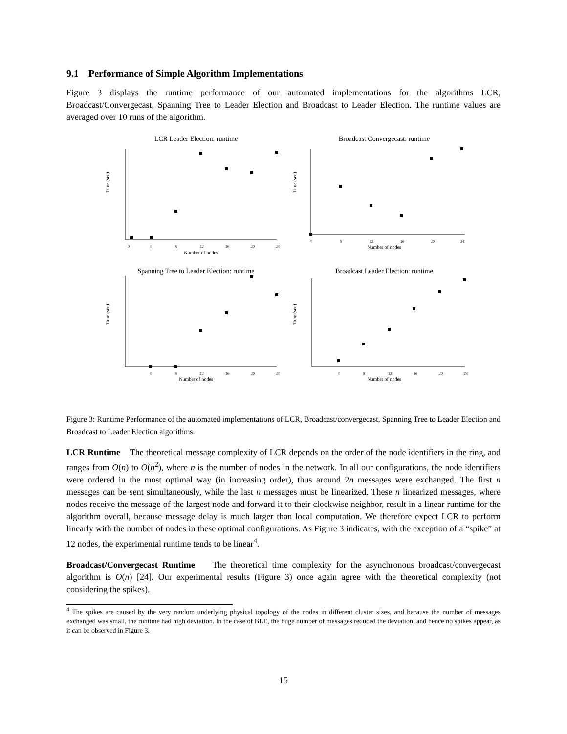9.1 Performance of Simple Algorithm Implementations
Figure 3 displays the runtime performance of our automated implementations for the algorithms LCR, Broadcast/Convergecast, Spanning Tree to Leader Election and Broadcast to Leader Election. The runtime values are averaged over 10 runs of the algorithm.
LCR Leader Election: runtime
Time (sec)
0
4
8
12
16
20
24
Number of nodes
Broadcast Convergecast: runtime
Time (sec)
4
8
12
16
20
24
Number of nodes
Spanning Tree to Leader Election: runtime
Time (sec)
4
8
12
16
20
24
Number of nodes
Broadcast Leader Election: runtime
Time (sec)
4
8
12
16
20
24
Number of nodes
Figure 3: Runtime Performance of the automated implementations of LCR, Broadcast/convergecast, Spanning Tree to Leader Election and Broadcast to Leader Election algorithms.
LCR Runtime The theoretical message complexity of LCR depends on the order of the node identifiers in the ring, and ranges from O(n) to O(n<sup>2</sup>), where n is the number of nodes in the network. In all our configurations, the node identifiers were ordered in the most optimal way (in increasing order), thus around 2n messages were exchanged. The first n messages can be sent simultaneously, while the last n messages must be linearized. These n linearized messages, where nodes receive the message of the largest node and forward it to their clockwise neighbor, result in a linear runtime for the algorithm overall, because message delay is much larger than local computation. We therefore expect LCR to perform linearly with the number of nodes in these optimal configurations. As Figure 3 indicates, with the exception of a “spike” at 12 nodes, the experimental runtime tends to be linear<sup>4</sup>.
Broadcast/Convergecast Runtime The theoretical time complexity for the asynchronous broadcast/convergecast algorithm is O(n) [24]. Our experimental results (Figure 3) once again agree with the theoretical complexity (not considering the spikes).
<sup>4</sup> The spikes are caused by the very random underlying physical topology of the nodes in different cluster sizes, and because the number of messages exchanged was small, the runtime had high deviation. In the case of BLE, the huge number of messages reduced the deviation, and hence no spikes appear, as it can be observed in Figure 3.
15